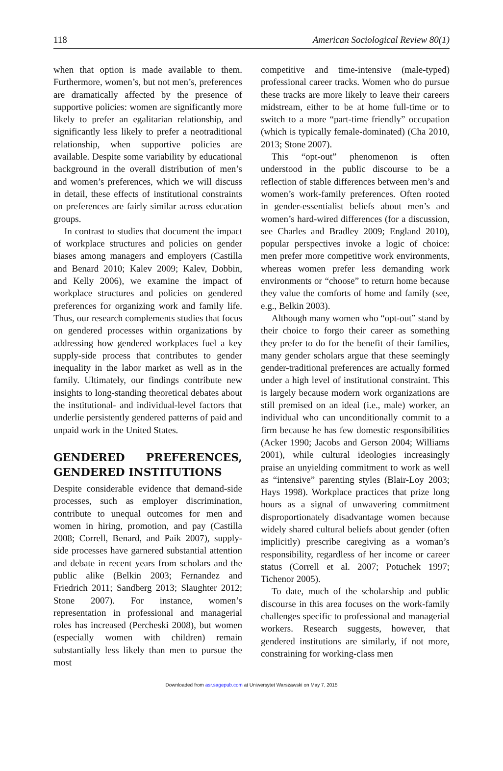118 American Sociological Review 80(1)
when that option is made available to them. Furthermore, women’s, but not men’s, preferences are dramatically affected by the presence of supportive policies: women are significantly more likely to prefer an egalitarian relationship, and significantly less likely to prefer a neotraditional relationship, when supportive policies are available. Despite some variability by educational background in the overall distribution of men’s and women’s preferences, which we will discuss in detail, these effects of institutional constraints on preferences are fairly similar across education groups.
In contrast to studies that document the impact of workplace structures and policies on gender biases among managers and employers (Castilla and Benard 2010; Kalev 2009; Kalev, Dobbin, and Kelly 2006), we examine the impact of workplace structures and policies on gendered preferences for organizing work and family life. Thus, our research complements studies that focus on gendered processes within organizations by addressing how gendered workplaces fuel a key supply-side process that contributes to gender inequality in the labor market as well as in the family. Ultimately, our findings contribute new insights to long-standing theoretical debates about the institutional- and individual-level factors that underlie persistently gendered patterns of paid and unpaid work in the United States.
GENDERED PREFERENCES, GENDERED INSTITUTIONS
Despite considerable evidence that demand-side processes, such as employer discrimination, contribute to unequal outcomes for men and women in hiring, promotion, and pay (Castilla 2008; Correll, Benard, and Paik 2007), supply-side processes have garnered substantial attention and debate in recent years from scholars and the public alike (Belkin 2003; Fernandez and Friedrich 2011; Sandberg 2013; Slaughter 2012; Stone 2007). For instance, women’s representation in professional and managerial roles has increased (Percheski 2008), but women (especially women with children) remain substantially less likely than men to pursue the most
competitive and time-intensive (male-typed) professional career tracks. Women who do pursue these tracks are more likely to leave their careers midstream, either to be at home full-time or to switch to a more “part-time friendly” occupation (which is typically female-dominated) (Cha 2010, 2013; Stone 2007).
This “opt-out” phenomenon is often understood in the public discourse to be a reflection of stable differences between men’s and women’s work-family preferences. Often rooted in gender-essentialist beliefs about men’s and women’s hard-wired differences (for a discussion, see Charles and Bradley 2009; England 2010), popular perspectives invoke a logic of choice: men prefer more competitive work environments, whereas women prefer less demanding work environments or “choose” to return home because they value the comforts of home and family (see, e.g., Belkin 2003).
Although many women who “opt-out” stand by their choice to forgo their career as something they prefer to do for the benefit of their families, many gender scholars argue that these seemingly gender-traditional preferences are actually formed under a high level of institutional constraint. This is largely because modern work organizations are still premised on an ideal (i.e., male) worker, an individual who can unconditionally commit to a firm because he has few domestic responsibilities (Acker 1990; Jacobs and Gerson 2004; Williams 2001), while cultural ideologies increasingly praise an unyielding commitment to work as well as “intensive” parenting styles (Blair-Loy 2003; Hays 1998). Workplace practices that prize long hours as a signal of unwavering commitment disproportionately disadvantage women because widely shared cultural beliefs about gender (often implicitly) prescribe caregiving as a woman’s responsibility, regardless of her income or career status (Correll et al. 2007; Potuchek 1997; Tichenor 2005).
To date, much of the scholarship and public discourse in this area focuses on the work-family challenges specific to professional and managerial workers. Research suggests, however, that gendered institutions are similarly, if not more, constraining for working-class men
Downloaded from asr.sagepub.com at Uniwersytet Warszawski on May 7, 2015